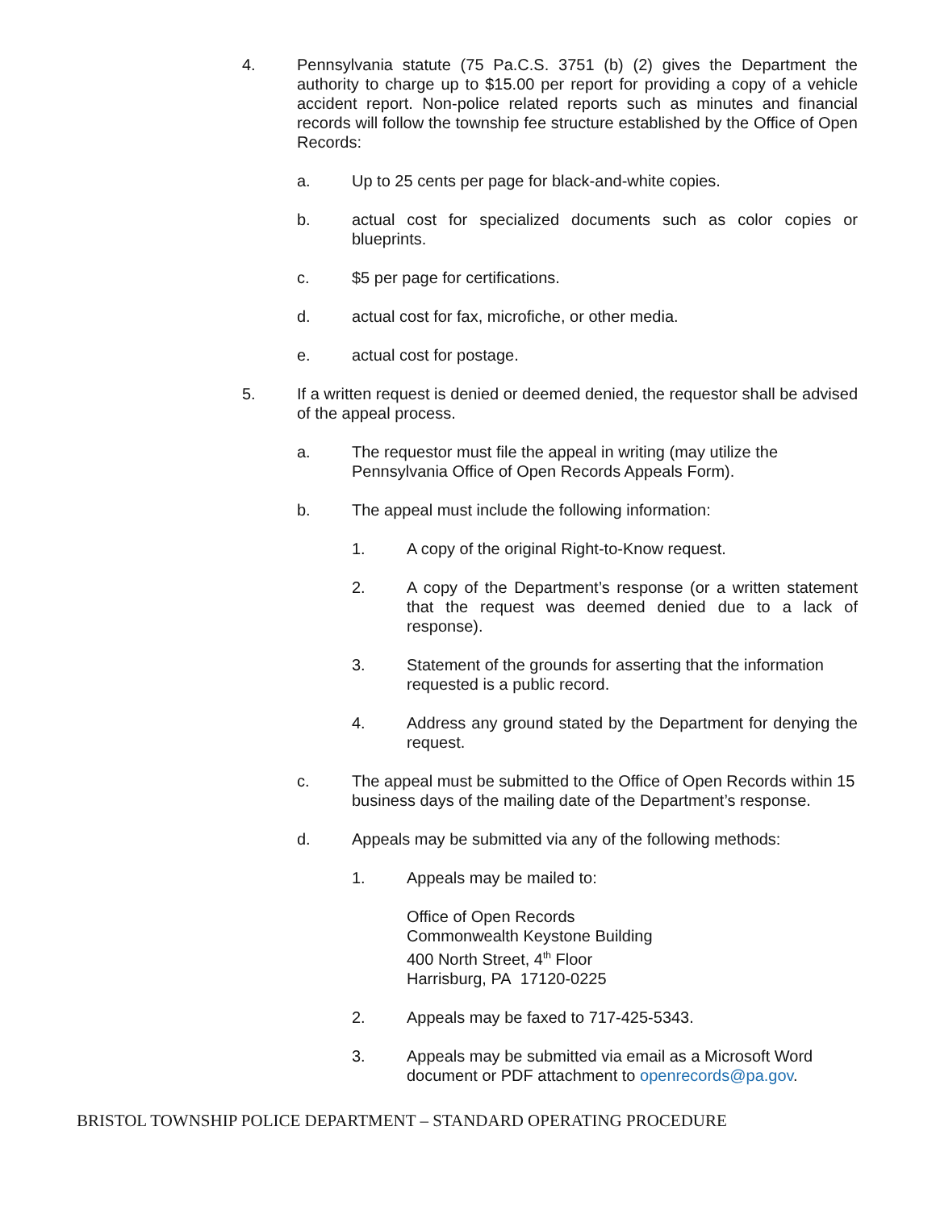4. Pennsylvania statute (75 Pa.C.S. 3751 (b) (2) gives the Department the authority to charge up to $15.00 per report for providing a copy of a vehicle accident report. Non-police related reports such as minutes and financial records will follow the township fee structure established by the Office of Open Records:
a. Up to 25 cents per page for black-and-white copies.
b. actual cost for specialized documents such as color copies or blueprints.
c. $5 per page for certifications.
d. actual cost for fax, microfiche, or other media.
e. actual cost for postage.
5. If a written request is denied or deemed denied, the requestor shall be advised of the appeal process.
a. The requestor must file the appeal in writing (may utilize the
Pennsylvania Office of Open Records Appeals Form).
b. The appeal must include the following information:
1. A copy of the original Right-to-Know request.
2. A copy of the Department’s response (or a written statement that the request was deemed denied due to a lack of response).
3. Statement of the grounds for asserting that the information requested is a public record.
4. Address any ground stated by the Department for denying the request.
c. The appeal must be submitted to the Office of Open Records within 15 business days of the mailing date of the Department’s response.
d. Appeals may be submitted via any of the following methods:
1. Appeals may be mailed to:
Office of Open Records
Commonwealth Keystone Building
400 North Street, 4<sup>th</sup> Floor
Harrisburg, PA 17120-0225
2. Appeals may be faxed to 717-425-5343.
3. Appeals may be submitted via email as a Microsoft Word document or PDF attachment to openrecords@pa.gov.
BRISTOL TOWNSHIP POLICE DEPARTMENT – STANDARD OPERATING PROCEDURE